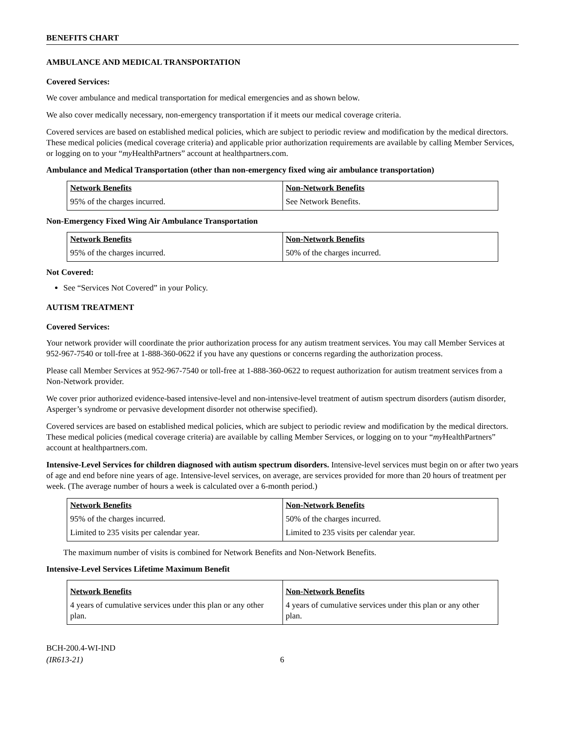BENEFITS CHART
AMBULANCE AND MEDICAL TRANSPORTATION
Covered Services:
We cover ambulance and medical transportation for medical emergencies and as shown below.
We also cover medically necessary, non-emergency transportation if it meets our medical coverage criteria.
Covered services are based on established medical policies, which are subject to periodic review and modification by the medical directors. These medical policies (medical coverage criteria) and applicable prior authorization requirements are available by calling Member Services, or logging on to your “my HealthPartners” account at healthpartners.com.
Ambulance and Medical Transportation (other than non-emergency fixed wing air ambulance transportation)
| Network Benefits | Non-Network Benefits |
| --- | --- |
| 95% of the charges incurred. | See Network Benefits. |
Non-Emergency Fixed Wing Air Ambulance Transportation
| Network Benefits | Non-Network Benefits |
| --- | --- |
| 95% of the charges incurred. | 50% of the charges incurred. |
Not Covered:
See “Services Not Covered” in your Policy.
AUTISM TREATMENT
Covered Services:
Your network provider will coordinate the prior authorization process for any autism treatment services. You may call Member Services at 952-967-7540 or toll-free at 1-888-360-0622 if you have any questions or concerns regarding the authorization process.
Please call Member Services at 952-967-7540 or toll-free at 1-888-360-0622 to request authorization for autism treatment services from a Non-Network provider.
We cover prior authorized evidence-based intensive-level and non-intensive-level treatment of autism spectrum disorders (autism disorder, Asperger’s syndrome or pervasive development disorder not otherwise specified).
Covered services are based on established medical policies, which are subject to periodic review and modification by the medical directors. These medical policies (medical coverage criteria) are available by calling Member Services, or logging on to your “my HealthPartners” account at healthpartners.com.
Intensive-Level Services for children diagnosed with autism spectrum disorders. Intensive-level services must begin on or after two years of age and end before nine years of age. Intensive-level services, on average, are services provided for more than 20 hours of treatment per week. (The average number of hours a week is calculated over a 6-month period.)
| Network Benefits | Non-Network Benefits |
| --- | --- |
| 95% of the charges incurred. | 50% of the charges incurred. |
| Limited to 235 visits per calendar year. | Limited to 235 visits per calendar year. |
The maximum number of visits is combined for Network Benefits and Non-Network Benefits.
Intensive-Level Services Lifetime Maximum Benefit
| Network Benefits | Non-Network Benefits |
| --- | --- |
| 4 years of cumulative services under this plan or any other plan. | 4 years of cumulative services under this plan or any other plan. |
BCH-200.4-WI-IND
(IR613-21)
6